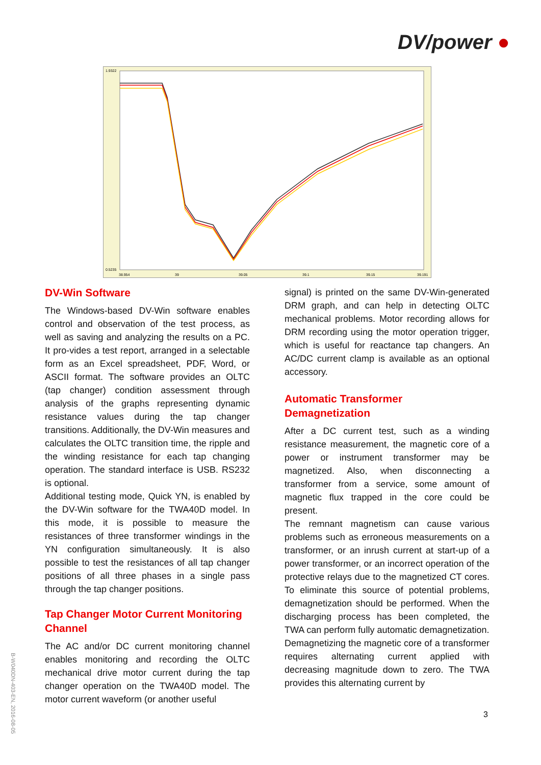DV/power ●
1.9322
0.5235
38.954
39
39.05
39.1
39.15
39.191
DV-Win Software
The Windows-based DV-Win software enables control and observation of the test process, as well as saving and analyzing the results on a PC. It pro-vides a test report, arranged in a selectable form as an Excel spreadsheet, PDF, Word, or ASCII format. The software provides an OLTC (tap changer) condition assessment through analysis of the graphs representing dynamic resistance values during the tap changer transitions. Additionally, the DV-Win measures and calculates the OLTC transition time, the ripple and the winding resistance for each tap changing operation. The standard interface is USB. RS232 is optional.
Additional testing mode, Quick YN, is enabled by the DV-Win software for the TWA40D model. In this mode, it is possible to measure the resistances of three transformer windings in the YN configuration simultaneously. It is also possible to test the resistances of all tap changer positions of all three phases in a single pass through the tap changer positions.
Tap Changer Motor Current Monitoring Channel
The AC and/or DC current monitoring channel enables monitoring and recording the OLTC mechanical drive motor current during the tap changer operation on the TWA40D model. The motor current waveform (or another useful
signal) is printed on the same DV-Win-generated DRM graph, and can help in detecting OLTC mechanical problems. Motor recording allows for DRM recording using the motor operation trigger, which is useful for reactance tap changers. An AC/DC current clamp is available as an optional accessory.
Automatic Transformer Demagnetization
After a DC current test, such as a winding resistance measurement, the magnetic core of a power or instrument transformer may be magnetized. Also, when disconnecting a transformer from a service, some amount of magnetic flux trapped in the core could be present.
The remnant magnetism can cause various problems such as erroneous measurements on a transformer, or an inrush current at start-up of a power transformer, or an incorrect operation of the protective relays due to the magnetized CT cores. To eliminate this source of potential problems, demagnetization should be performed. When the discharging process has been completed, the TWA can perform fully automatic demagnetization.
Demagnetizing the magnetic core of a transformer requires alternating current applied with decreasing magnitude down to zero. The TWA provides this alternating current by
3
B-W040DN-403-EN, 2016-08-05